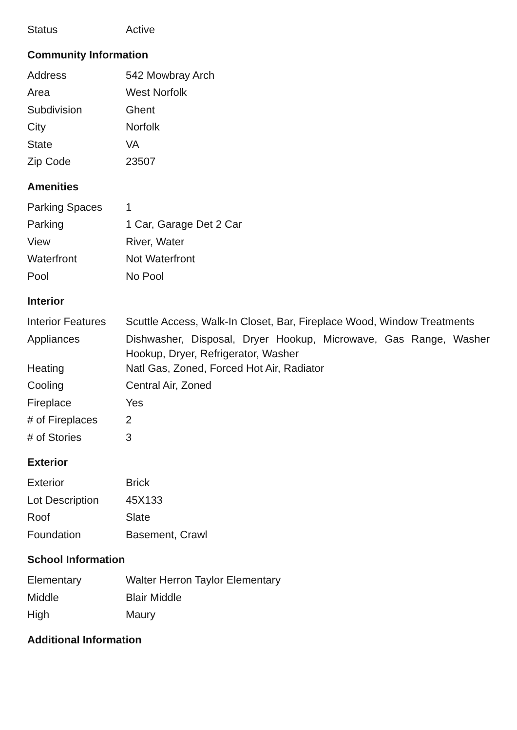| Status | Active |
Community Information
| Address | 542 Mowbray Arch |
| Area | West Norfolk |
| Subdivision | Ghent |
| City | Norfolk |
| State | VA |
| Zip Code | 23507 |
Amenities
| Parking Spaces | 1 |
| Parking | 1 Car, Garage Det 2 Car |
| View | River, Water |
| Waterfront | Not Waterfront |
| Pool | No Pool |
Interior
| Interior Features | Scuttle Access, Walk-In Closet, Bar, Fireplace Wood, Window Treatments |
| Appliances | Dishwasher, Disposal, Dryer Hookup, Microwave, Gas Range, Washer Hookup, Dryer, Refrigerator, Washer |
| Heating | Natl Gas, Zoned, Forced Hot Air, Radiator |
| Cooling | Central Air, Zoned |
| Fireplace | Yes |
| # of Fireplaces | 2 |
| # of Stories | 3 |
Exterior
| Exterior | Brick |
| Lot Description | 45X133 |
| Roof | Slate |
| Foundation | Basement, Crawl |
School Information
| Elementary | Walter Herron Taylor Elementary |
| Middle | Blair Middle |
| High | Maury |
Additional Information